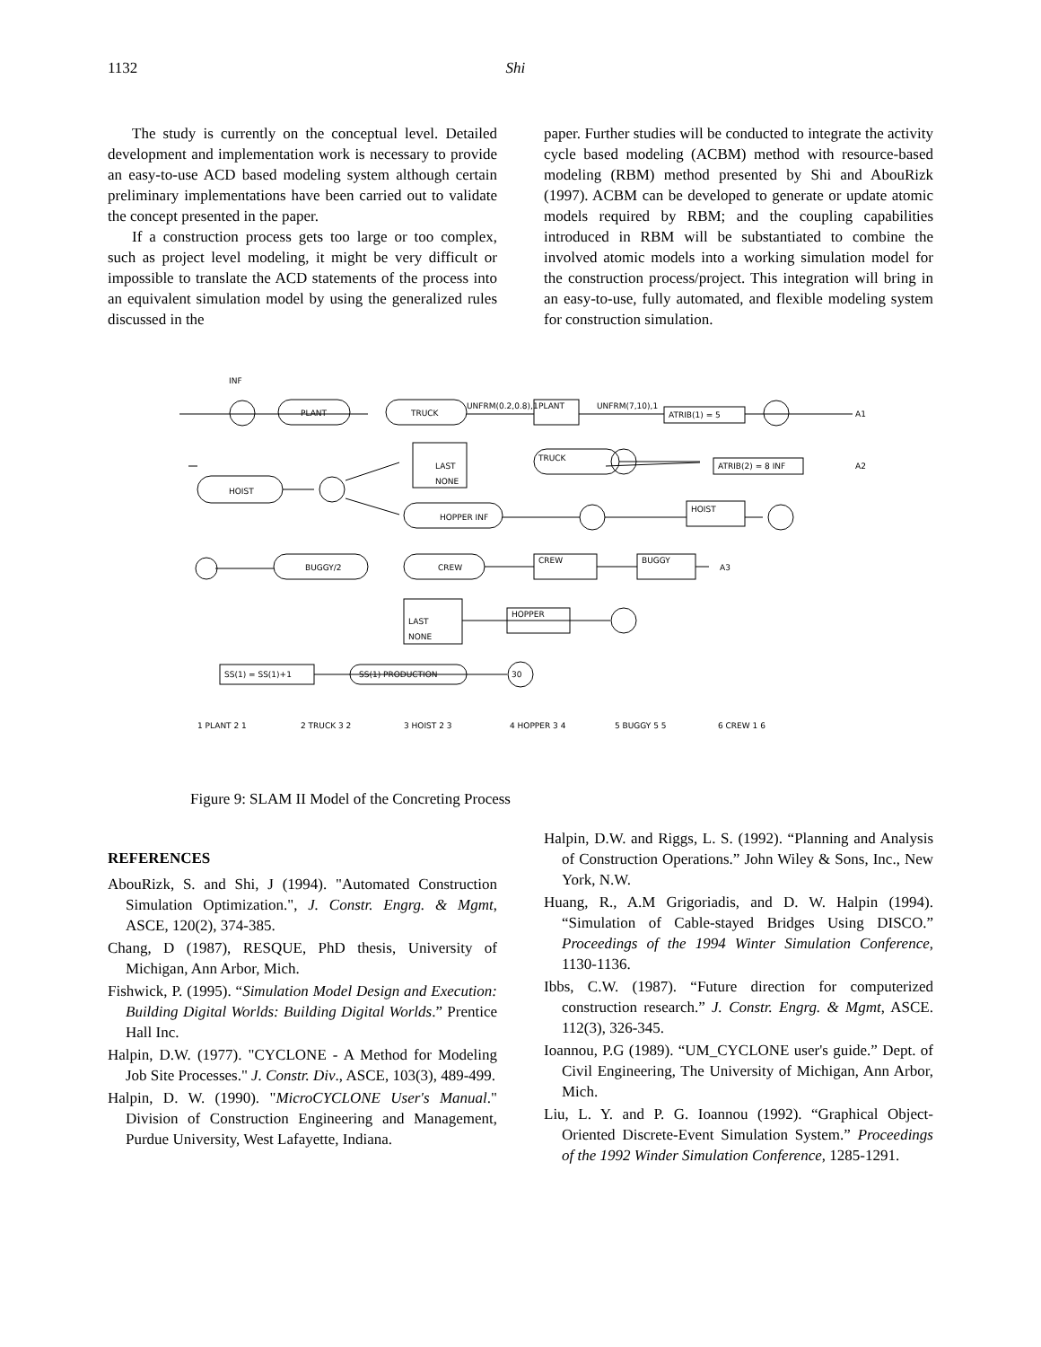1132 Shi
The study is currently on the conceptual level. Detailed development and implementation work is necessary to provide an easy-to-use ACD based modeling system although certain preliminary implementations have been carried out to validate the concept presented in the paper.
If a construction process gets too large or too complex, such as project level modeling, it might be very difficult or impossible to translate the ACD statements of the process into an equivalent simulation model by using the generalized rules discussed in the
paper. Further studies will be conducted to integrate the activity cycle based modeling (ACBM) method with resource-based modeling (RBM) method presented by Shi and AbouRizk (1997). ACBM can be developed to generate or update atomic models required by RBM; and the coupling capabilities introduced in RBM will be substantiated to combine the involved atomic models into a working simulation model for the construction process/project. This integration will bring in an easy-to-use, fully automated, and flexible modeling system for construction simulation.
INF
PLANT
TRUCK
PLANT
UNFRM(0.2,0.8),1
UNFRM(7,10),1
ATRIB(1) = 5
A1
LAST
NONE
TRUCK
ATRIB(2) = 8 INF
A2
HOIST
HOPPER INF
HOIST
BUGGY/2
CREW
CREW
BUGGY
A3
LAST
NONE
HOPPER
SS(1) = SS(1)+1
SS(1) PRODUCTION
30
1 PLANT 2 1
2 TRUCK 3 2
3 HOIST 2 3
4 HOPPER 3 4
5 BUGGY 5 5
6 CREW 1 6
Figure 9: SLAM II Model of the Concreting Process
REFERENCES
AbouRizk, S. and Shi, J (1994). "Automated Construction Simulation Optimization.", J. Constr. Engrg. & Mgmt, ASCE, 120(2), 374-385.
Chang, D (1987), RESQUE, PhD thesis, University of Michigan, Ann Arbor, Mich.
Fishwick, P. (1995). “Simulation Model Design and Execution: Building Digital Worlds: Building Digital Worlds.” Prentice Hall Inc.
Halpin, D.W. (1977). "CYCLONE - A Method for Modeling Job Site Processes." J. Constr. Div., ASCE, 103(3), 489-499.
Halpin, D. W. (1990). "MicroCYCLONE User's Manual." Division of Construction Engineering and Management, Purdue University, West Lafayette, Indiana.
Halpin, D.W. and Riggs, L. S. (1992). “Planning and Analysis of Construction Operations.” John Wiley & Sons, Inc., New York, N.W.
Huang, R., A.M Grigoriadis, and D. W. Halpin (1994). “Simulation of Cable-stayed Bridges Using DISCO.” Proceedings of the 1994 Winter Simulation Conference, 1130-1136.
Ibbs, C.W. (1987). “Future direction for computerized construction research.” J. Constr. Engrg. & Mgmt, ASCE. 112(3), 326-345.
Ioannou, P.G (1989). “UM_CYCLONE user's guide.” Dept. of Civil Engineering, The University of Michigan, Ann Arbor, Mich.
Liu, L. Y. and P. G. Ioannou (1992). “Graphical Object-Oriented Discrete-Event Simulation System.” Proceedings of the 1992 Winder Simulation Conference, 1285-1291.